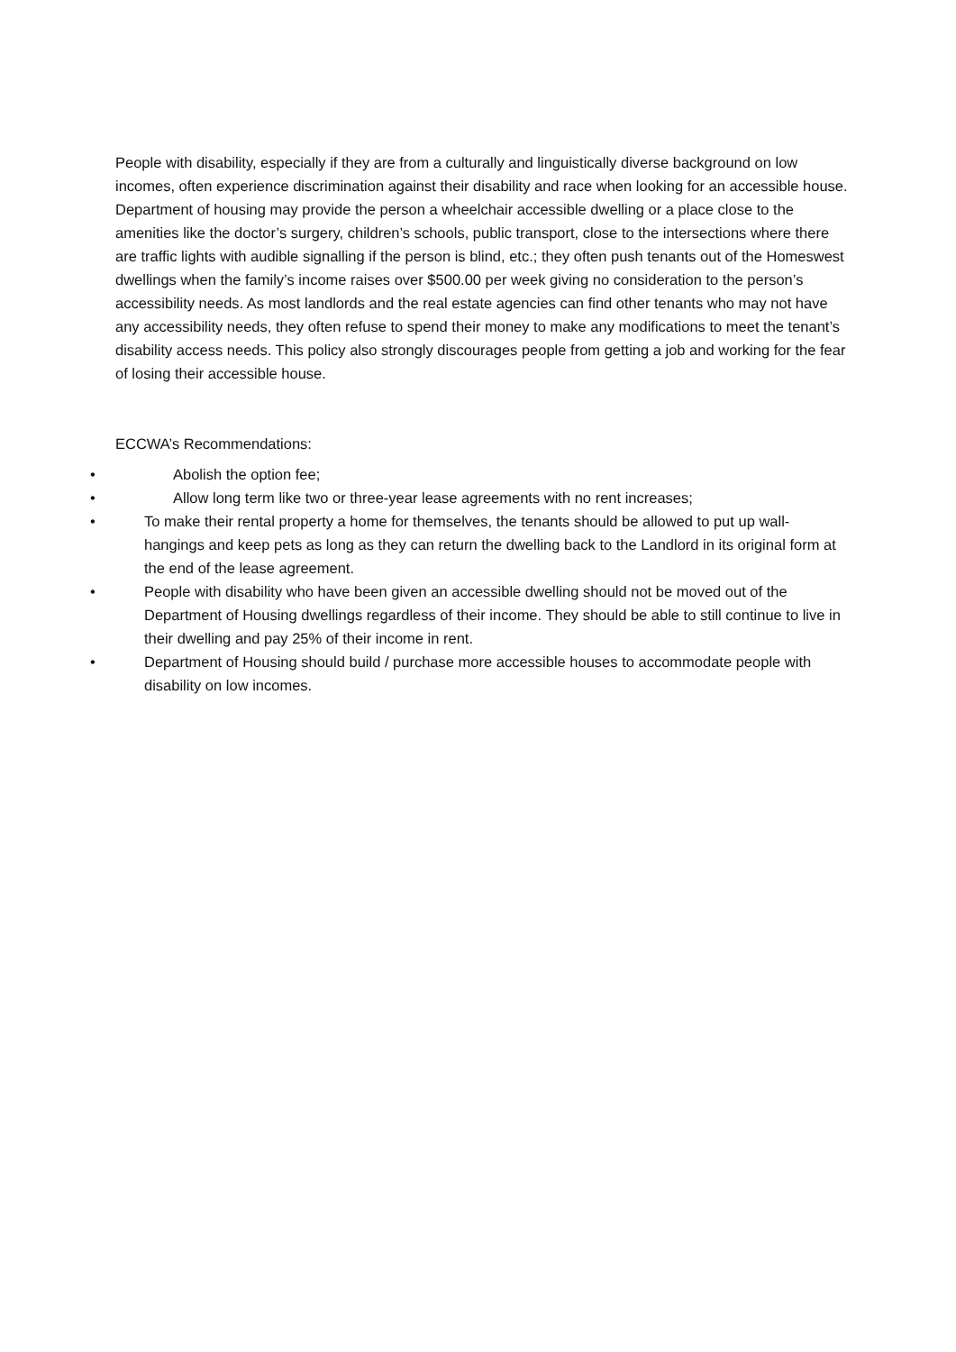People with disability, especially if they are from a culturally and linguistically diverse background on low incomes, often experience discrimination against their disability and race when looking for an accessible house. Department of housing may provide the person a wheelchair accessible dwelling or a place close to the amenities like the doctor’s surgery, children’s schools, public transport, close to the intersections where there are traffic lights with audible signalling if the person is blind, etc.; they often push tenants out of the Homeswest dwellings when the family’s income raises over $500.00 per week giving no consideration to the person’s accessibility needs. As most landlords and the real estate agencies can find other tenants who may not have any accessibility needs, they often refuse to spend their money to make any modifications to meet the tenant’s disability access needs. This policy also strongly discourages people from getting a job and working for the fear of losing their accessible house.
ECCWA’s Recommendations:
• Abolish the option fee;
• Allow long term like two or three-year lease agreements with no rent increases;
• To make their rental property a home for themselves, the tenants should be allowed to put up wall-hangings and keep pets as long as they can return the dwelling back to the Landlord in its original form at the end of the lease agreement.
• People with disability who have been given an accessible dwelling should not be moved out of the Department of Housing dwellings regardless of their income. They should be able to still continue to live in their dwelling and pay 25% of their income in rent.
• Department of Housing should build / purchase more accessible houses to accommodate people with disability on low incomes.